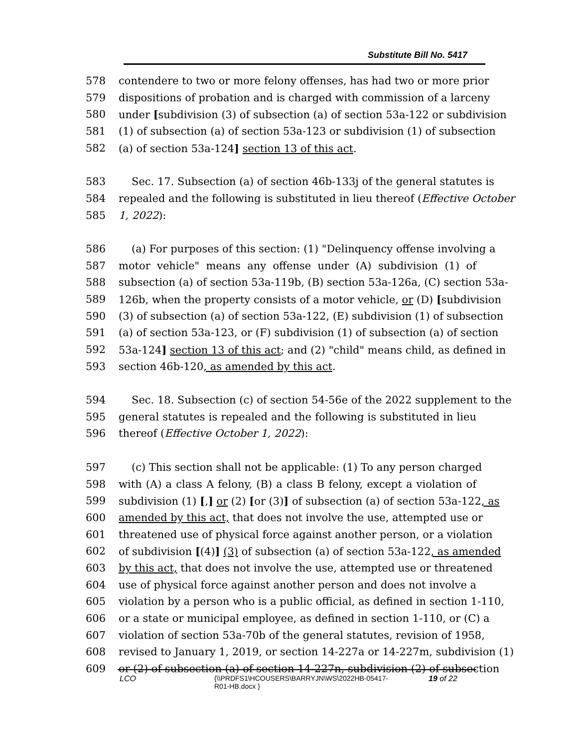Substitute Bill No. 5417
578 contendere to two or more felony offenses, has had two or more prior
579 dispositions of probation and is charged with commission of a larceny
580 under [subdivision (3) of subsection (a) of section 53a-122 or subdivision
581 (1) of subsection (a) of section 53a-123 or subdivision (1) of subsection
582 (a) of section 53a-124] section 13 of this act.
583 Sec. 17. Subsection (a) of section 46b-133j of the general statutes is
584 repealed and the following is substituted in lieu thereof (Effective October
585 1, 2022):
586 (a) For purposes of this section: (1) "Delinquency offense involving a
587 motor vehicle" means any offense under (A) subdivision (1) of
588 subsection (a) of section 53a-119b, (B) section 53a-126a, (C) section 53a-
589 126b, when the property consists of a motor vehicle, or (D) [subdivision
590 (3) of subsection (a) of section 53a-122, (E) subdivision (1) of subsection
591 (a) of section 53a-123, or (F) subdivision (1) of subsection (a) of section
592 53a-124] section 13 of this act; and (2) "child" means child, as defined in
593 section 46b-120, as amended by this act.
594 Sec. 18. Subsection (c) of section 54-56e of the 2022 supplement to the
595 general statutes is repealed and the following is substituted in lieu
596 thereof (Effective October 1, 2022):
597 (c) This section shall not be applicable: (1) To any person charged
598 with (A) a class A felony, (B) a class B felony, except a violation of
599 subdivision (1) [,] or (2) [or (3)] of subsection (a) of section 53a-122, as
600 amended by this act, that does not involve the use, attempted use or
601 threatened use of physical force against another person, or a violation
602 of subdivision [(4)] (3) of subsection (a) of section 53a-122, as amended
603 by this act, that does not involve the use, attempted use or threatened
604 use of physical force against another person and does not involve a
605 violation by a person who is a public official, as defined in section 1-110,
606 or a state or municipal employee, as defined in section 1-110, or (C) a
607 violation of section 53a-70b of the general statutes, revision of 1958,
608 revised to January 1, 2019, or section 14-227a or 14-227m, subdivision (1)
609 or (2) of subsection (a) of section 14-227n, subdivision (2) of subsection
LCO
{\\PRDFS1\HCOUSERS\BARRYJN\WS\2022HB-05417-
R01-HB.docx }
19 of 22